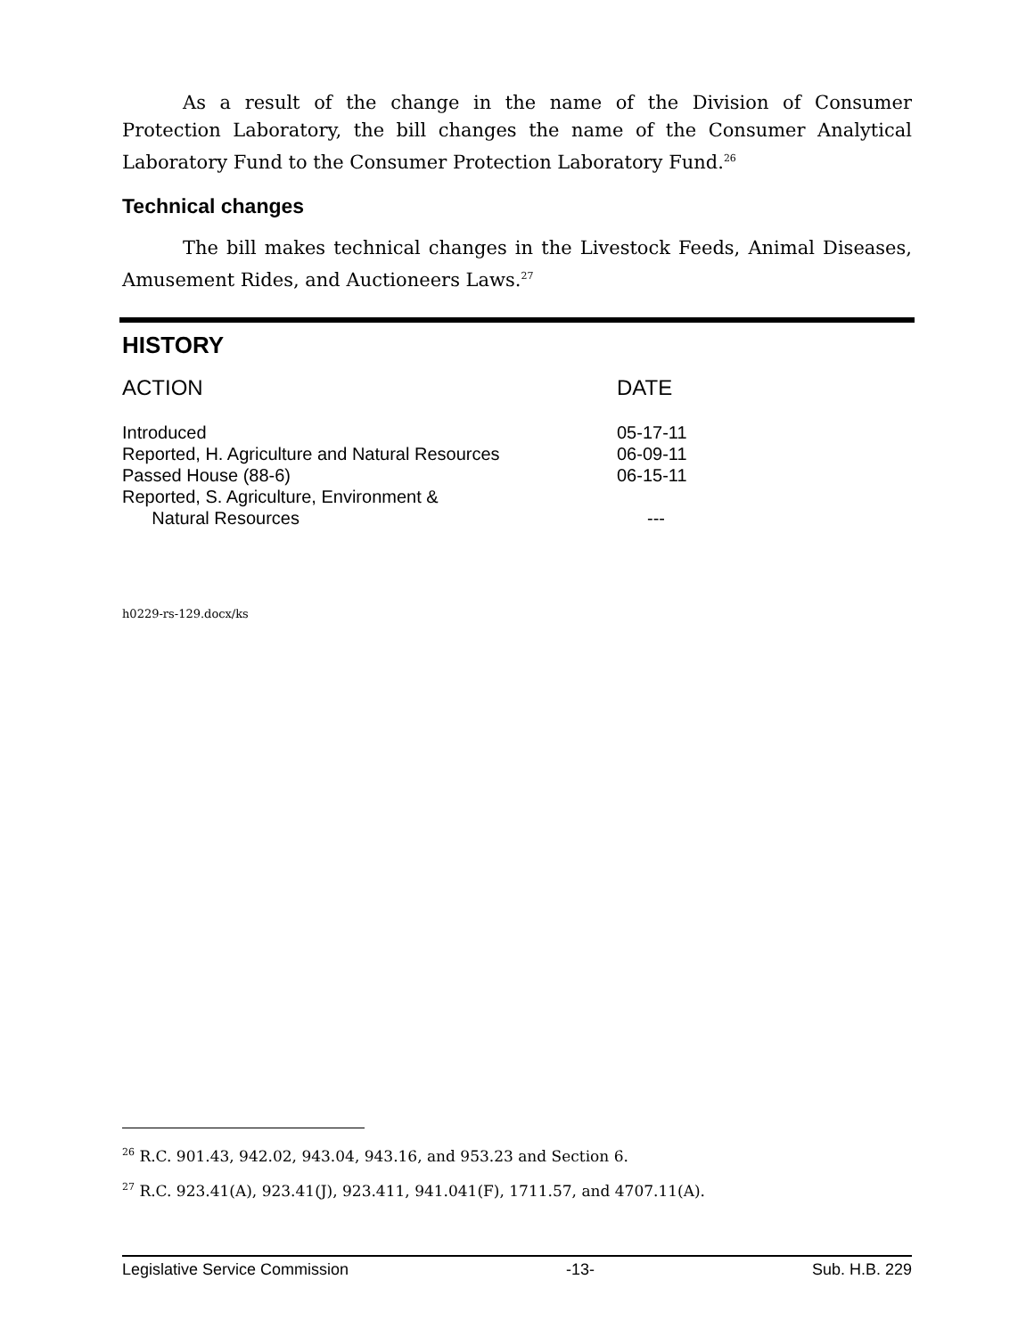As a result of the change in the name of the Division of Consumer Protection Laboratory, the bill changes the name of the Consumer Analytical Laboratory Fund to the Consumer Protection Laboratory Fund.<sup>26</sup>
Technical changes
The bill makes technical changes in the Livestock Feeds, Animal Diseases, Amusement Rides, and Auctioneers Laws.<sup>27</sup>
HISTORY
| ACTION | DATE |
| --- | --- |
| Introduced | 05-17-11 |
| Reported, H. Agriculture and Natural Resources | 06-09-11 |
| Passed House (88-6) | 06-15-11 |
| Reported, S. Agriculture, Environment & Natural Resources | --- |
h0229-rs-129.docx/ks
<sup>26</sup> R.C. 901.43, 942.02, 943.04, 943.16, and 953.23 and Section 6.
<sup>27</sup> R.C. 923.41(A), 923.41(J), 923.411, 941.041(F), 1711.57, and 4707.11(A).
Legislative Service Commission -13- Sub. H.B. 229